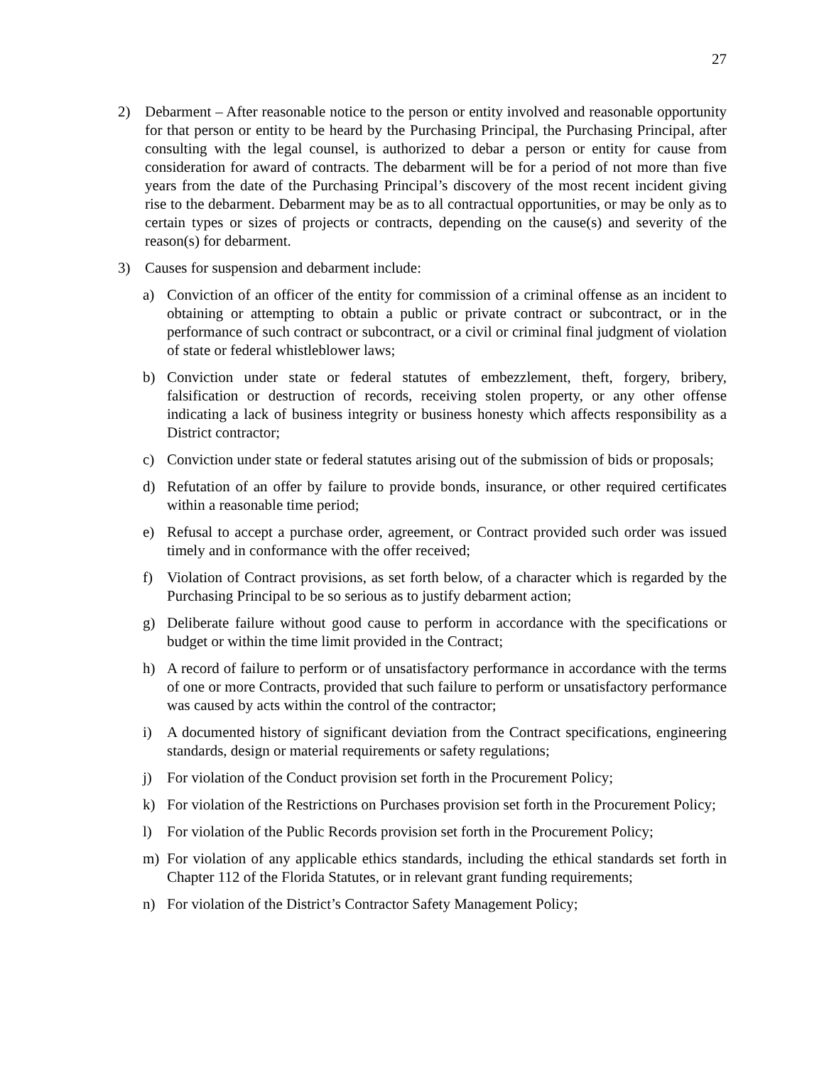27
2) Debarment – After reasonable notice to the person or entity involved and reasonable opportunity for that person or entity to be heard by the Purchasing Principal, the Purchasing Principal, after consulting with the legal counsel, is authorized to debar a person or entity for cause from consideration for award of contracts. The debarment will be for a period of not more than five years from the date of the Purchasing Principal’s discovery of the most recent incident giving rise to the debarment. Debarment may be as to all contractual opportunities, or may be only as to certain types or sizes of projects or contracts, depending on the cause(s) and severity of the reason(s) for debarment.
3) Causes for suspension and debarment include:
a) Conviction of an officer of the entity for commission of a criminal offense as an incident to obtaining or attempting to obtain a public or private contract or subcontract, or in the performance of such contract or subcontract, or a civil or criminal final judgment of violation of state or federal whistleblower laws;
b) Conviction under state or federal statutes of embezzlement, theft, forgery, bribery, falsification or destruction of records, receiving stolen property, or any other offense indicating a lack of business integrity or business honesty which affects responsibility as a District contractor;
c) Conviction under state or federal statutes arising out of the submission of bids or proposals;
d) Refutation of an offer by failure to provide bonds, insurance, or other required certificates within a reasonable time period;
e) Refusal to accept a purchase order, agreement, or Contract provided such order was issued timely and in conformance with the offer received;
f) Violation of Contract provisions, as set forth below, of a character which is regarded by the Purchasing Principal to be so serious as to justify debarment action;
g) Deliberate failure without good cause to perform in accordance with the specifications or budget or within the time limit provided in the Contract;
h) A record of failure to perform or of unsatisfactory performance in accordance with the terms of one or more Contracts, provided that such failure to perform or unsatisfactory performance was caused by acts within the control of the contractor;
i) A documented history of significant deviation from the Contract specifications, engineering standards, design or material requirements or safety regulations;
j) For violation of the Conduct provision set forth in the Procurement Policy;
k) For violation of the Restrictions on Purchases provision set forth in the Procurement Policy;
l) For violation of the Public Records provision set forth in the Procurement Policy;
m) For violation of any applicable ethics standards, including the ethical standards set forth in Chapter 112 of the Florida Statutes, or in relevant grant funding requirements;
n) For violation of the District’s Contractor Safety Management Policy;